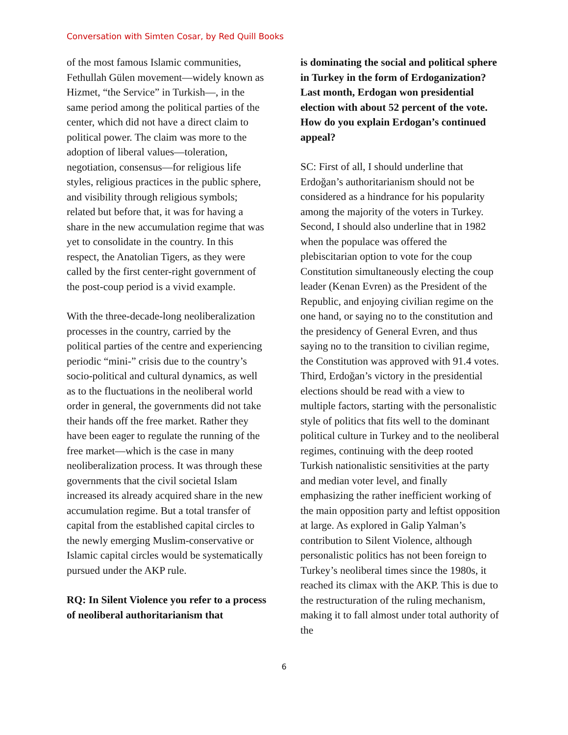Conversation with Simten Cosar, by Red Quill Books
of the most famous Islamic communities, Fethullah Gülen movement—widely known as Hizmet, “the Service” in Turkish—, in the same period among the political parties of the center, which did not have a direct claim to political power. The claim was more to the adoption of liberal values—toleration, negotiation, consensus—for religious life styles, religious practices in the public sphere, and visibility through religious symbols; related but before that, it was for having a share in the new accumulation regime that was yet to consolidate in the country. In this respect, the Anatolian Tigers, as they were called by the first center-right government of the post-coup period is a vivid example.
With the three-decade-long neoliberalization processes in the country, carried by the political parties of the centre and experiencing periodic “mini-” crisis due to the country’s socio-political and cultural dynamics, as well as to the fluctuations in the neoliberal world order in general, the governments did not take their hands off the free market. Rather they have been eager to regulate the running of the free market—which is the case in many neoliberalization process. It was through these governments that the civil societal Islam increased its already acquired share in the new accumulation regime. But a total transfer of capital from the established capital circles to the newly emerging Muslim-conservative or Islamic capital circles would be systematically pursued under the AKP rule.
RQ: In Silent Violence you refer to a process of neoliberal authoritarianism that
is dominating the social and political sphere in Turkey in the form of Erdoganization? Last month, Erdogan won presidential election with about 52 percent of the vote. How do you explain Erdogan’s continued appeal?
SC: First of all, I should underline that Erdoğan’s authoritarianism should not be considered as a hindrance for his popularity among the majority of the voters in Turkey. Second, I should also underline that in 1982 when the populace was offered the plebiscitarian option to vote for the coup Constitution simultaneously electing the coup leader (Kenan Evren) as the President of the Republic, and enjoying civilian regime on the one hand, or saying no to the constitution and the presidency of General Evren, and thus saying no to the transition to civilian regime, the Constitution was approved with 91.4 votes. Third, Erdoğan’s victory in the presidential elections should be read with a view to multiple factors, starting with the personalistic style of politics that fits well to the dominant political culture in Turkey and to the neoliberal regimes, continuing with the deep rooted Turkish nationalistic sensitivities at the party and median voter level, and finally emphasizing the rather inefficient working of the main opposition party and leftist opposition at large. As explored in Galip Yalman’s contribution to Silent Violence, although personalistic politics has not been foreign to Turkey’s neoliberal times since the 1980s, it reached its climax with the AKP. This is due to the restructuration of the ruling mechanism, making it to fall almost under total authority of the
6